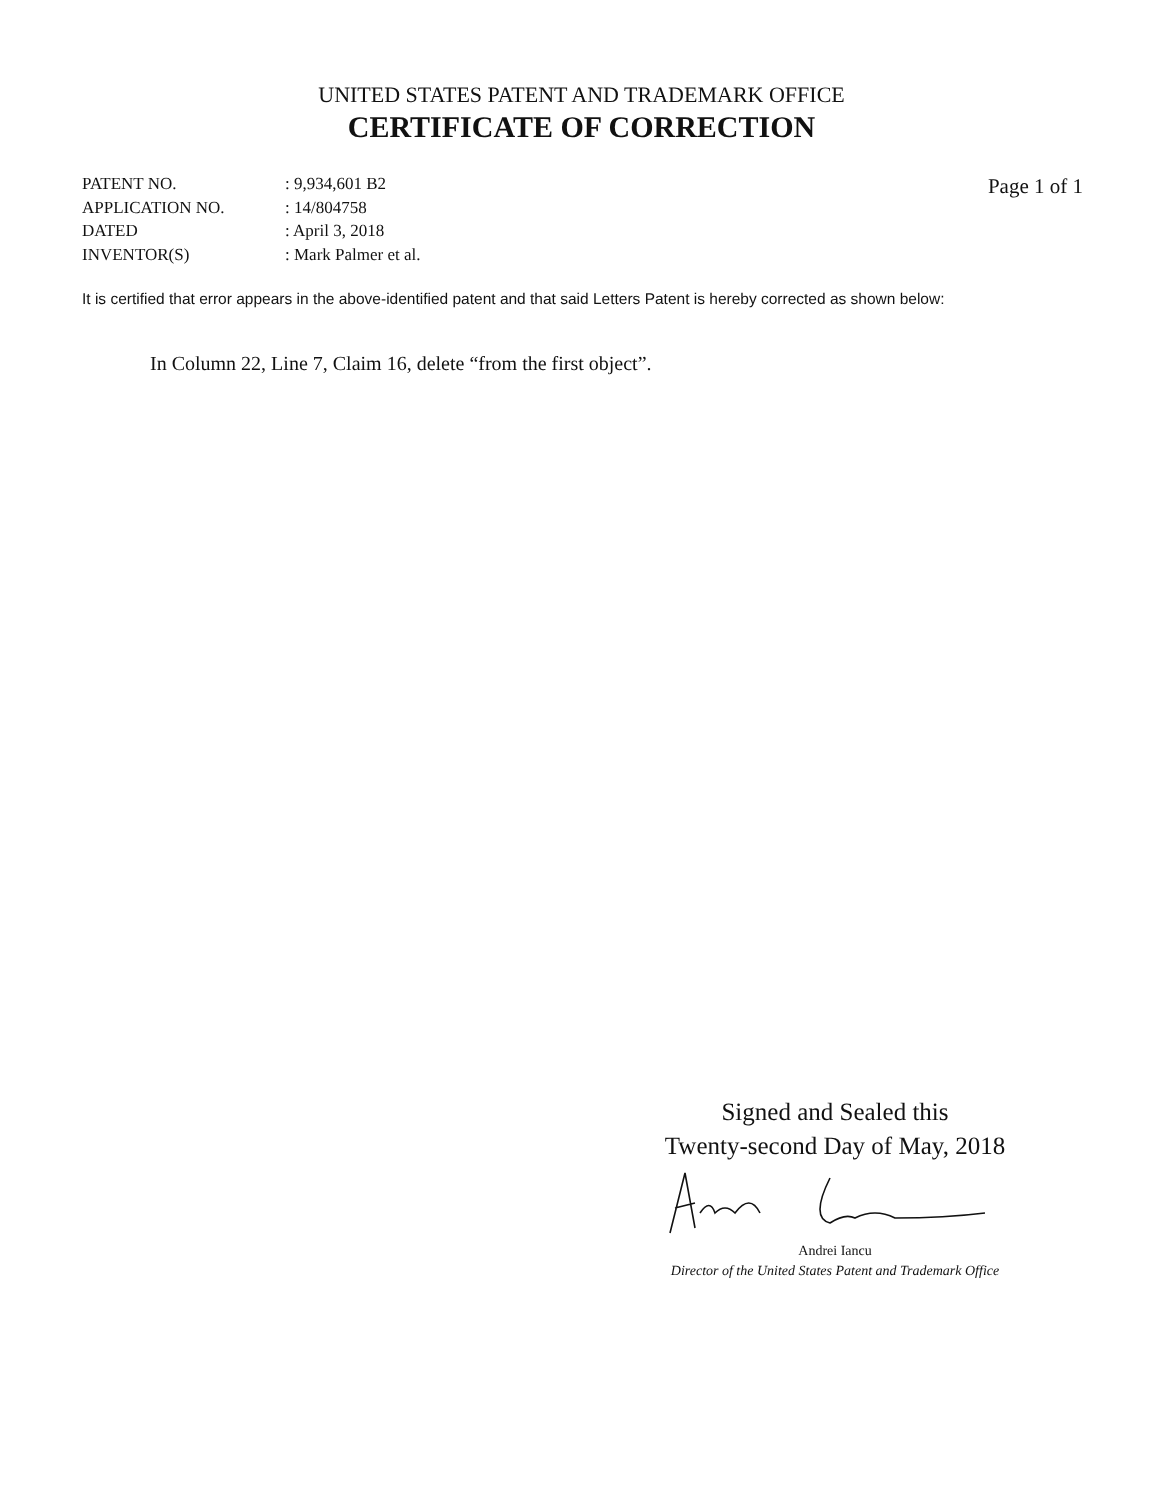UNITED STATES PATENT AND TRADEMARK OFFICE
CERTIFICATE OF CORRECTION
| PATENT NO. | : 9,934,601 B2 |
| APPLICATION NO. | : 14/804758 |
| DATED | : April 3, 2018 |
| INVENTOR(S) | : Mark Palmer et al. |
Page 1 of 1
It is certified that error appears in the above-identified patent and that said Letters Patent is hereby corrected as shown below:
In Column 22, Line 7, Claim 16, delete “from the first object”.
Signed and Sealed this
Twenty-second Day of May, 2018
Andrei Iancu
Director of the United States Patent and Trademark Office